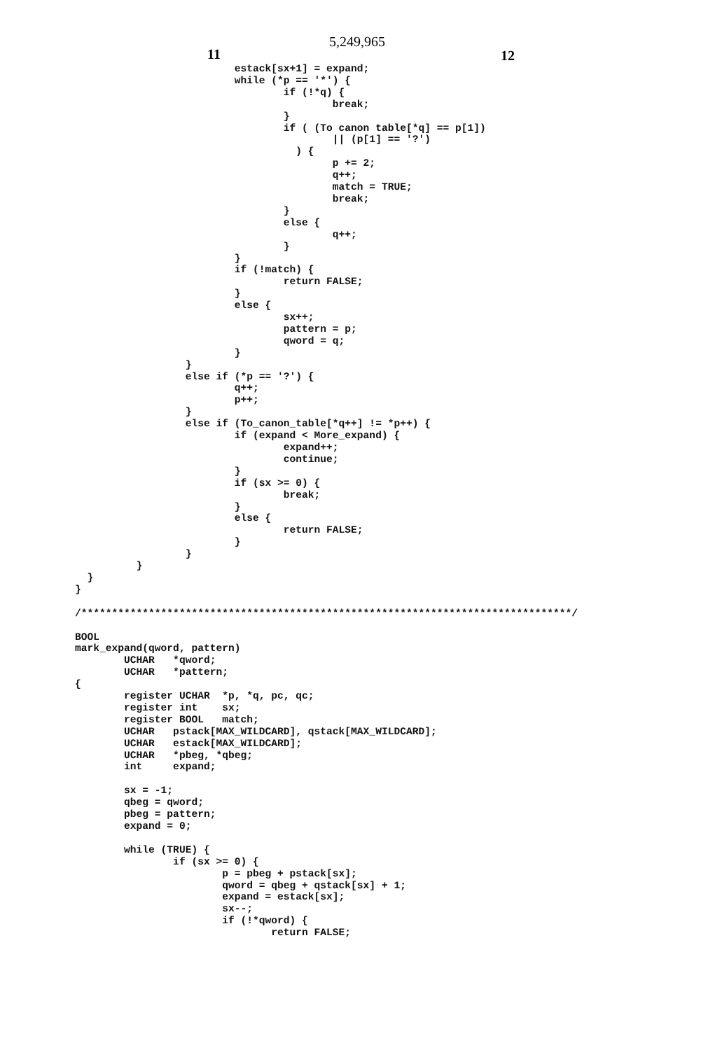11
5,249,965
12
                          estack[sx+1] = expand;
                          while (*p == '*') {
                                  if (!*q) {
                                          break;
                                  }
                                  if ( (To canon table[*q] == p[1])
                                          || (p[1] == '?')
                                    ) {
                                          p += 2;
                                          q++;
                                          match = TRUE;
                                          break;
                                  }
                                  else {
                                          q++;
                                  }
                          }
                          if (!match) {
                                  return FALSE;
                          }
                          else {
                                  sx++;
                                  pattern = p;
                                  qword = q;
                          }
                  }
                  else if (*p == '?') {
                          q++;
                          p++;
                  }
                  else if (To_canon_table[*q++] != *p++) {
                          if (expand < More_expand) {
                                  expand++;
                                  continue;
                          }
                          if (sx >= 0) {
                                  break;
                          }
                          else {
                                  return FALSE;
                          }
                  }
          }
  }
}

/********************************************************************************/

BOOL
mark_expand(qword, pattern)
        UCHAR   *qword;
        UCHAR   *pattern;
{
        register UCHAR  *p, *q, pc, qc;
        register int    sx;
        register BOOL   match;
        UCHAR   pstack[MAX_WILDCARD], qstack[MAX_WILDCARD];
        UCHAR   estack[MAX_WILDCARD];
        UCHAR   *pbeg, *qbeg;
        int     expand;

        sx = -1;
        qbeg = qword;
        pbeg = pattern;
        expand = 0;

        while (TRUE) {
                if (sx >= 0) {
                        p = pbeg + pstack[sx];
                        qword = qbeg + qstack[sx] + 1;
                        expand = estack[sx];
                        sx--;
                        if (!*qword) {
                                return FALSE;